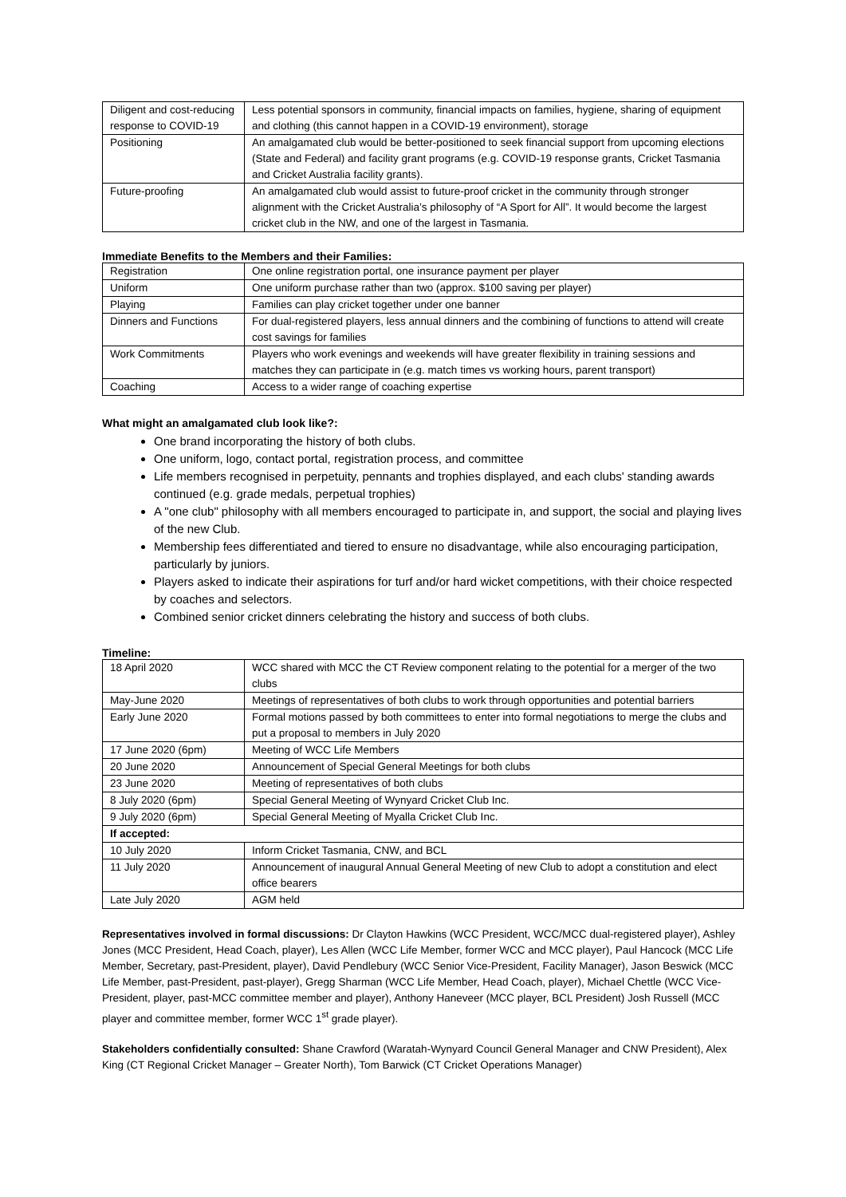| Diligent and cost-reducing response to COVID-19 | Less potential sponsors in community, financial impacts on families, hygiene, sharing of equipment and clothing (this cannot happen in a COVID-19 environment), storage |
| Positioning | An amalgamated club would be better-positioned to seek financial support from upcoming elections (State and Federal) and facility grant programs (e.g. COVID-19 response grants, Cricket Tasmania and Cricket Australia facility grants). |
| Future-proofing | An amalgamated club would assist to future-proof cricket in the community through stronger alignment with the Cricket Australia’s philosophy of “A Sport for All”. It would become the largest cricket club in the NW, and one of the largest in Tasmania. |
Immediate Benefits to the Members and their Families:
| Registration | One online registration portal, one insurance payment per player |
| Uniform | One uniform purchase rather than two (approx. $100 saving per player) |
| Playing | Families can play cricket together under one banner |
| Dinners and Functions | For dual-registered players, less annual dinners and the combining of functions to attend will create cost savings for families |
| Work Commitments | Players who work evenings and weekends will have greater flexibility in training sessions and matches they can participate in (e.g. match times vs working hours, parent transport) |
| Coaching | Access to a wider range of coaching expertise |
What might an amalgamated club look like?:
One brand incorporating the history of both clubs.
One uniform, logo, contact portal, registration process, and committee
Life members recognised in perpetuity, pennants and trophies displayed, and each clubs' standing awards continued (e.g. grade medals, perpetual trophies)
A "one club" philosophy with all members encouraged to participate in, and support, the social and playing lives of the new Club.
Membership fees differentiated and tiered to ensure no disadvantage, while also encouraging participation, particularly by juniors.
Players asked to indicate their aspirations for turf and/or hard wicket competitions, with their choice respected by coaches and selectors.
Combined senior cricket dinners celebrating the history and success of both clubs.
Timeline:
| 18 April 2020 | WCC shared with MCC the CT Review component relating to the potential for a merger of the two clubs |
| May-June 2020 | Meetings of representatives of both clubs to work through opportunities and potential barriers |
| Early June 2020 | Formal motions passed by both committees to enter into formal negotiations to merge the clubs and put a proposal to members in July 2020 |
| 17 June 2020 (6pm) | Meeting of WCC Life Members |
| 20 June 2020 | Announcement of Special General Meetings for both clubs |
| 23 June 2020 | Meeting of representatives of both clubs |
| 8 July 2020 (6pm) | Special General Meeting of Wynyard Cricket Club Inc. |
| 9 July 2020 (6pm) | Special General Meeting of Myalla Cricket Club Inc. |
| If accepted: | |
| 10 July 2020 | Inform Cricket Tasmania, CNW, and BCL |
| 11 July 2020 | Announcement of inaugural Annual General Meeting of new Club to adopt a constitution and elect office bearers |
| Late July 2020 | AGM held |
Representatives involved in formal discussions: Dr Clayton Hawkins (WCC President, WCC/MCC dual-registered player), Ashley Jones (MCC President, Head Coach, player), Les Allen (WCC Life Member, former WCC and MCC player), Paul Hancock (MCC Life Member, Secretary, past-President, player), David Pendlebury (WCC Senior Vice-President, Facility Manager), Jason Beswick (MCC Life Member, past-President, past-player), Gregg Sharman (WCC Life Member, Head Coach, player), Michael Chettle (WCC Vice-President, player, past-MCC committee member and player), Anthony Haneveer (MCC player, BCL President) Josh Russell (MCC player and committee member, former WCC 1<sup>st</sup> grade player).
Stakeholders confidentially consulted: Shane Crawford (Waratah-Wynyard Council General Manager and CNW President), Alex King (CT Regional Cricket Manager – Greater North), Tom Barwick (CT Cricket Operations Manager)